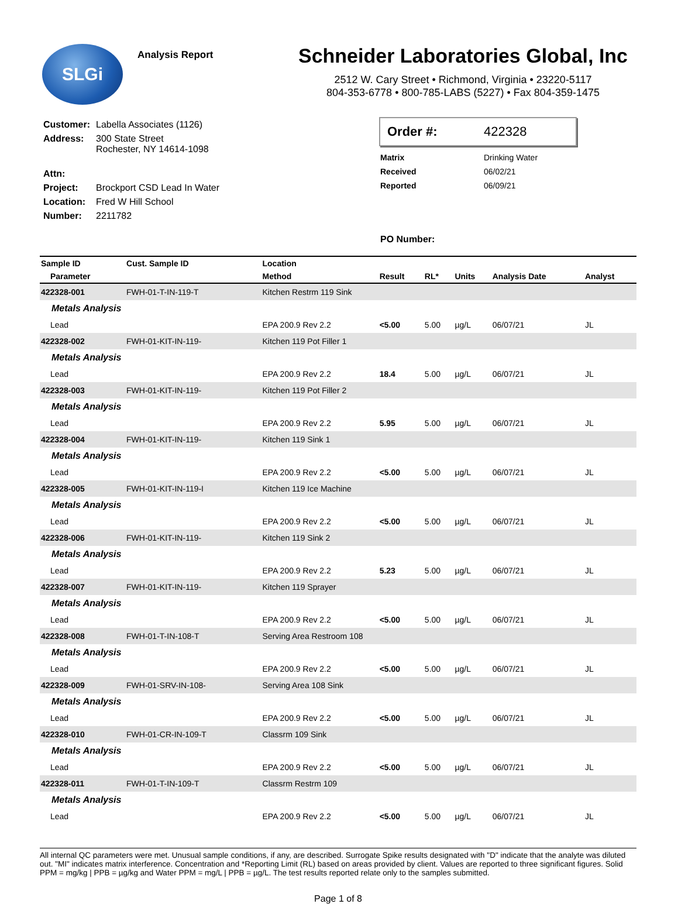SLGi
Analysis Report
Schneider Laboratories Global, Inc
2512 W. Cary Street • Richmond, Virginia • 23220-5117
804-353-6778 • 800-785-LABS (5227) • Fax 804-359-1475
| Customer: | Labella Associates (1126) |
| Address: | 300 State Street Rochester, NY 14614-1098 |
| Attn: | |
| Project: | Brockport CSD Lead In Water |
| Location: | Fred W Hill School |
| Number: | 2211782 |
Order #: 422328
| Matrix | Drinking Water |
| Received | 06/02/21 |
| Reported | 06/09/21 |
| PO Number: | |
| Sample ID | Cust. Sample ID | Location | | | | | |
| --- | --- | --- | --- | --- | --- | --- | --- |
| Parameter | | Method | Result | RL* | Units | Analysis Date | Analyst |
| 422328-001 | FWH-01-T-IN-119-T | Kitchen Restrm 119 Sink | | | | | |
| Metals Analysis | | | | | | | |
| Lead | | EPA 200.9 Rev 2.2 | <5.00 | 5.00 | µg/L | 06/07/21 | JL |
| 422328-002 | FWH-01-KIT-IN-119- | Kitchen 119 Pot Filler 1 | | | | | |
| Metals Analysis | | | | | | | |
| Lead | | EPA 200.9 Rev 2.2 | 18.4 | 5.00 | µg/L | 06/07/21 | JL |
| 422328-003 | FWH-01-KIT-IN-119- | Kitchen 119 Pot Filler 2 | | | | | |
| Metals Analysis | | | | | | | |
| Lead | | EPA 200.9 Rev 2.2 | 5.95 | 5.00 | µg/L | 06/07/21 | JL |
| 422328-004 | FWH-01-KIT-IN-119- | Kitchen 119 Sink 1 | | | | | |
| Metals Analysis | | | | | | | |
| Lead | | EPA 200.9 Rev 2.2 | <5.00 | 5.00 | µg/L | 06/07/21 | JL |
| 422328-005 | FWH-01-KIT-IN-119-I | Kitchen 119 Ice Machine | | | | | |
| Metals Analysis | | | | | | | |
| Lead | | EPA 200.9 Rev 2.2 | <5.00 | 5.00 | µg/L | 06/07/21 | JL |
| 422328-006 | FWH-01-KIT-IN-119- | Kitchen 119 Sink 2 | | | | | |
| Metals Analysis | | | | | | | |
| Lead | | EPA 200.9 Rev 2.2 | 5.23 | 5.00 | µg/L | 06/07/21 | JL |
| 422328-007 | FWH-01-KIT-IN-119- | Kitchen 119 Sprayer | | | | | |
| Metals Analysis | | | | | | | |
| Lead | | EPA 200.9 Rev 2.2 | <5.00 | 5.00 | µg/L | 06/07/21 | JL |
| 422328-008 | FWH-01-T-IN-108-T | Serving Area Restroom 108 | | | | | |
| Metals Analysis | | | | | | | |
| Lead | | EPA 200.9 Rev 2.2 | <5.00 | 5.00 | µg/L | 06/07/21 | JL |
| 422328-009 | FWH-01-SRV-IN-108- | Serving Area 108 Sink | | | | | |
| Metals Analysis | | | | | | | |
| Lead | | EPA 200.9 Rev 2.2 | <5.00 | 5.00 | µg/L | 06/07/21 | JL |
| 422328-010 | FWH-01-CR-IN-109-T | Classrm 109 Sink | | | | | |
| Metals Analysis | | | | | | | |
| Lead | | EPA 200.9 Rev 2.2 | <5.00 | 5.00 | µg/L | 06/07/21 | JL |
| 422328-011 | FWH-01-T-IN-109-T | Classrm Restrm 109 | | | | | |
| Metals Analysis | | | | | | | |
| Lead | | EPA 200.9 Rev 2.2 | <5.00 | 5.00 | µg/L | 06/07/21 | JL |
All internal QC parameters were met. Unusual sample conditions, if any, are described. Surrogate Spike results designated with "D" indicate that the analyte was diluted out. "MI" indicates matrix interference. Concentration and *Reporting Limit (RL) based on areas provided by client. Values are reported to three significant figures. Solid PPM = mg/kg | PPB = µg/kg and Water PPM = mg/L | PPB = µg/L. The test results reported relate only to the samples submitted.
Page 1 of 8